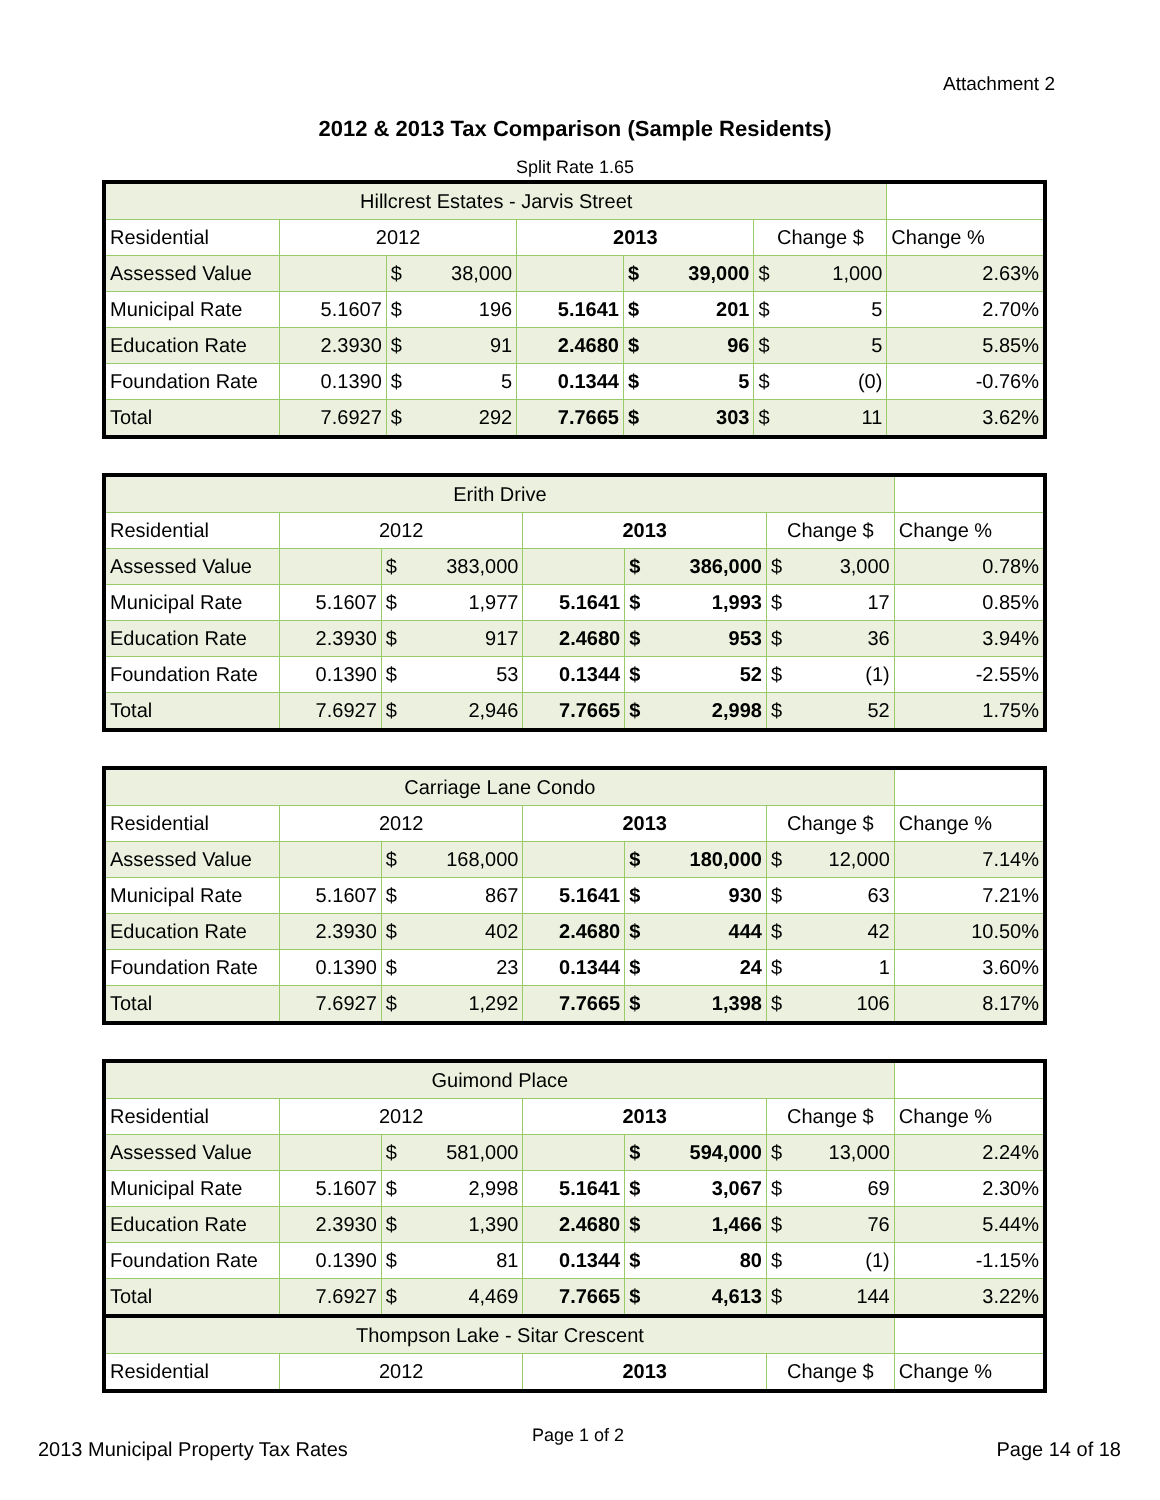Attachment 2
2012 & 2013 Tax Comparison (Sample Residents)
Split Rate 1.65
| Hillcrest Estates - Jarvis Street | | | | | | | | | |
| Residential | 2012 | | | 2013 | | | Change $ | | Change % |
| Assessed Value | | $ | 38,000 | | $ | 39,000 | $ | 1,000 | 2.63% |
| Municipal Rate | 5.1607 | $ | 196 | 5.1641 | $ | 201 | $ | 5 | 2.70% |
| Education Rate | 2.3930 | $ | 91 | 2.4680 | $ | 96 | $ | 5 | 5.85% |
| Foundation Rate | 0.1390 | $ | 5 | 0.1344 | $ | 5 | $ | (0) | -0.76% |
| Total | 7.6927 | $ | 292 | 7.7665 | $ | 303 | $ | 11 | 3.62% |
| Erith Drive | | | | | | | | | |
| Residential | 2012 | | | 2013 | | | Change $ | | Change % |
| Assessed Value | | $ | 383,000 | | $ | 386,000 | $ | 3,000 | 0.78% |
| Municipal Rate | 5.1607 | $ | 1,977 | 5.1641 | $ | 1,993 | $ | 17 | 0.85% |
| Education Rate | 2.3930 | $ | 917 | 2.4680 | $ | 953 | $ | 36 | 3.94% |
| Foundation Rate | 0.1390 | $ | 53 | 0.1344 | $ | 52 | $ | (1) | -2.55% |
| Total | 7.6927 | $ | 2,946 | 7.7665 | $ | 2,998 | $ | 52 | 1.75% |
| Carriage Lane Condo | | | | | | | | | |
| Residential | 2012 | | | 2013 | | | Change $ | | Change % |
| Assessed Value | | $ | 168,000 | | $ | 180,000 | $ | 12,000 | 7.14% |
| Municipal Rate | 5.1607 | $ | 867 | 5.1641 | $ | 930 | $ | 63 | 7.21% |
| Education Rate | 2.3930 | $ | 402 | 2.4680 | $ | 444 | $ | 42 | 10.50% |
| Foundation Rate | 0.1390 | $ | 23 | 0.1344 | $ | 24 | $ | 1 | 3.60% |
| Total | 7.6927 | $ | 1,292 | 7.7665 | $ | 1,398 | $ | 106 | 8.17% |
| Guimond Place | | | | | | | | | |
| Residential | 2012 | | | 2013 | | | Change $ | | Change % |
| Assessed Value | | $ | 581,000 | | $ | 594,000 | $ | 13,000 | 2.24% |
| Municipal Rate | 5.1607 | $ | 2,998 | 5.1641 | $ | 3,067 | $ | 69 | 2.30% |
| Education Rate | 2.3930 | $ | 1,390 | 2.4680 | $ | 1,466 | $ | 76 | 5.44% |
| Foundation Rate | 0.1390 | $ | 81 | 0.1344 | $ | 80 | $ | (1) | -1.15% |
| Total | 7.6927 | $ | 4,469 | 7.7665 | $ | 4,613 | $ | 144 | 3.22% |
| Thompson Lake - Sitar Crescent | | | | | | | | | |
| Residential | 2012 | | | 2013 | | | Change $ | | Change % |
2013 Municipal Property Tax Rates
Page 1 of 2
Page 14 of 18